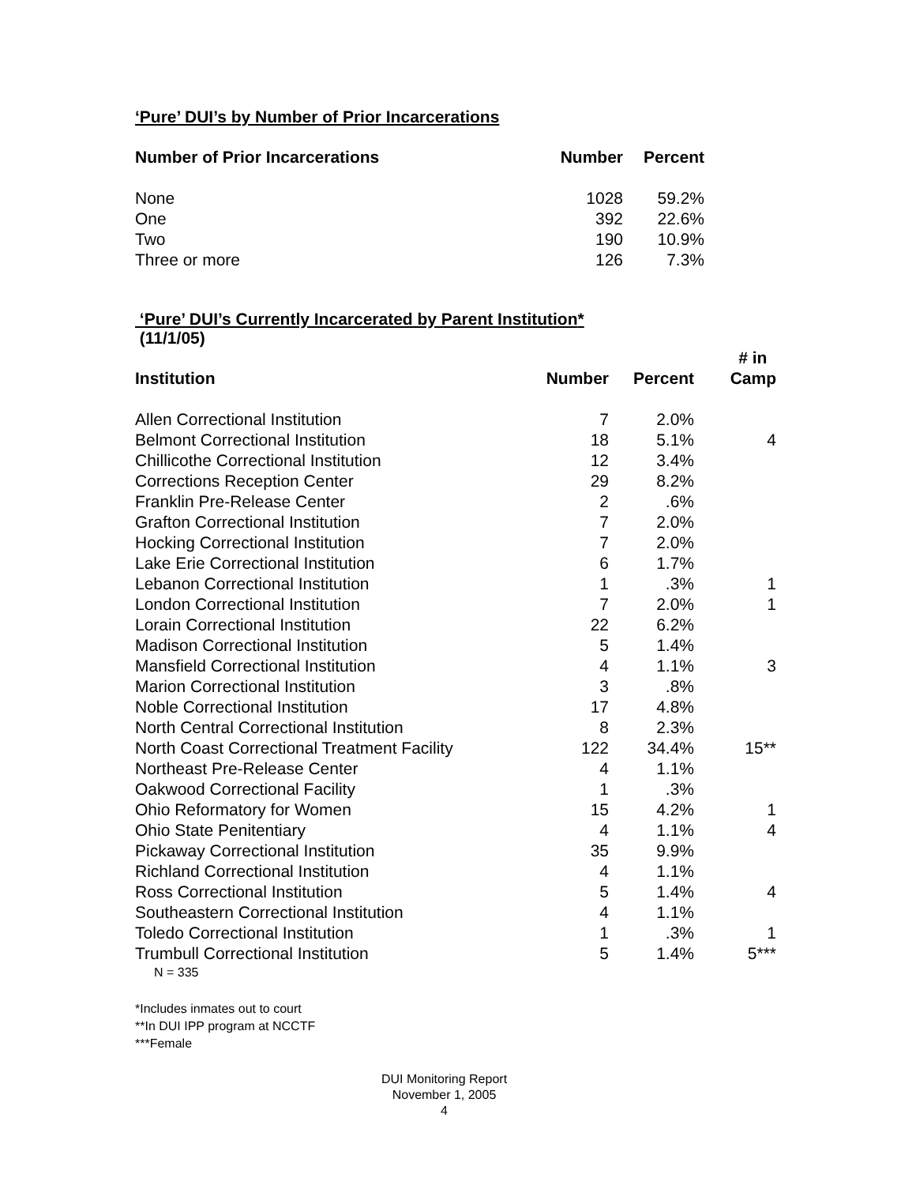‘Pure’ DUI’s by Number of Prior Incarcerations
| Number of Prior Incarcerations | Number | Percent |
| --- | --- | --- |
| None | 1028 | 59.2% |
| One | 392 | 22.6% |
| Two | 190 | 10.9% |
| Three or more | 126 | 7.3% |
‘Pure’ DUI’s Currently Incarcerated by Parent Institution*
(11/1/05)
| Institution | Number | Percent | # in Camp |
| --- | --- | --- | --- |
| Allen Correctional Institution | 7 | 2.0% | |
| Belmont Correctional Institution | 18 | 5.1% | 4 |
| Chillicothe Correctional Institution | 12 | 3.4% | |
| Corrections Reception Center | 29 | 8.2% | |
| Franklin Pre-Release Center | 2 | .6% | |
| Grafton Correctional Institution | 7 | 2.0% | |
| Hocking Correctional Institution | 7 | 2.0% | |
| Lake Erie Correctional Institution | 6 | 1.7% | |
| Lebanon Correctional Institution | 1 | .3% | 1 |
| London Correctional Institution | 7 | 2.0% | 1 |
| Lorain Correctional Institution | 22 | 6.2% | |
| Madison Correctional Institution | 5 | 1.4% | |
| Mansfield Correctional Institution | 4 | 1.1% | 3 |
| Marion Correctional Institution | 3 | .8% | |
| Noble Correctional Institution | 17 | 4.8% | |
| North Central Correctional Institution | 8 | 2.3% | |
| North Coast Correctional Treatment Facility | 122 | 34.4% | 15** |
| Northeast Pre-Release Center | 4 | 1.1% | |
| Oakwood Correctional Facility | 1 | .3% | |
| Ohio Reformatory for Women | 15 | 4.2% | 1 |
| Ohio State Penitentiary | 4 | 1.1% | 4 |
| Pickaway Correctional Institution | 35 | 9.9% | |
| Richland Correctional Institution | 4 | 1.1% | |
| Ross Correctional Institution | 5 | 1.4% | 4 |
| Southeastern Correctional Institution | 4 | 1.1% | |
| Toledo Correctional Institution | 1 | .3% | 1 |
| Trumbull Correctional Institution | 5 | 1.4% | 5*** |
N = 335
*Includes inmates out to court
**In DUI IPP program at NCCTF
***Female
DUI Monitoring Report
November 1, 2005
4